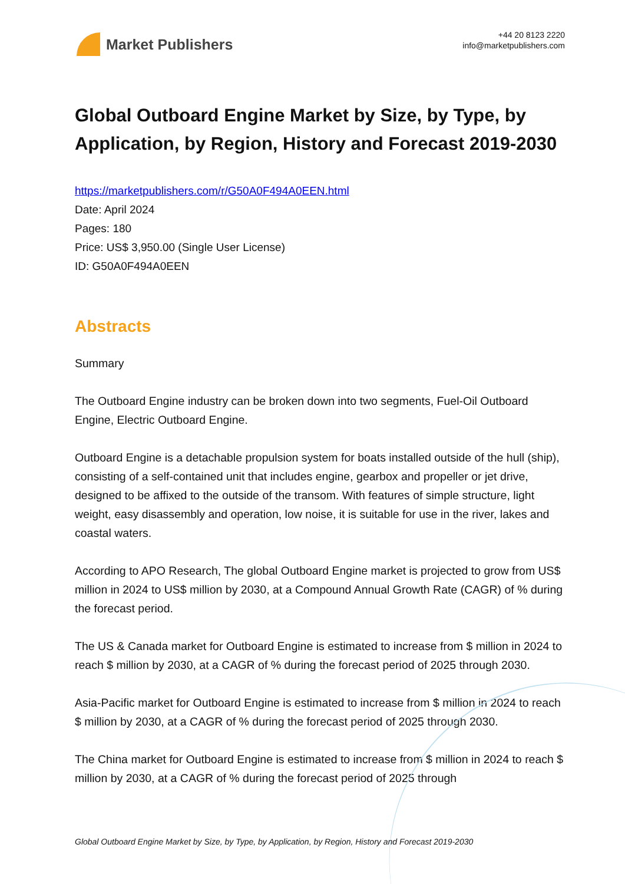Market Publishers
+44 20 8123 2220
info@marketpublishers.com
Global Outboard Engine Market by Size, by Type, by Application, by Region, History and Forecast 2019-2030
https://marketpublishers.com/r/G50A0F494A0EEN.html
Date: April 2024
Pages: 180
Price: US$ 3,950.00 (Single User License)
ID: G50A0F494A0EEN
Abstracts
Summary
The Outboard Engine industry can be broken down into two segments, Fuel-Oil Outboard Engine, Electric Outboard Engine.
Outboard Engine is a detachable propulsion system for boats installed outside of the hull (ship), consisting of a self-contained unit that includes engine, gearbox and propeller or jet drive, designed to be affixed to the outside of the transom. With features of simple structure, light weight, easy disassembly and operation, low noise, it is suitable for use in the river, lakes and coastal waters.
According to APO Research, The global Outboard Engine market is projected to grow from US$ million in 2024 to US$ million by 2030, at a Compound Annual Growth Rate (CAGR) of % during the forecast period.
The US & Canada market for Outboard Engine is estimated to increase from $ million in 2024 to reach $ million by 2030, at a CAGR of % during the forecast period of 2025 through 2030.
Asia-Pacific market for Outboard Engine is estimated to increase from $ million in 2024 to reach $ million by 2030, at a CAGR of % during the forecast period of 2025 through 2030.
The China market for Outboard Engine is estimated to increase from $ million in 2024 to reach $ million by 2030, at a CAGR of % during the forecast period of 2025 through
Global Outboard Engine Market by Size, by Type, by Application, by Region, History and Forecast 2019-2030